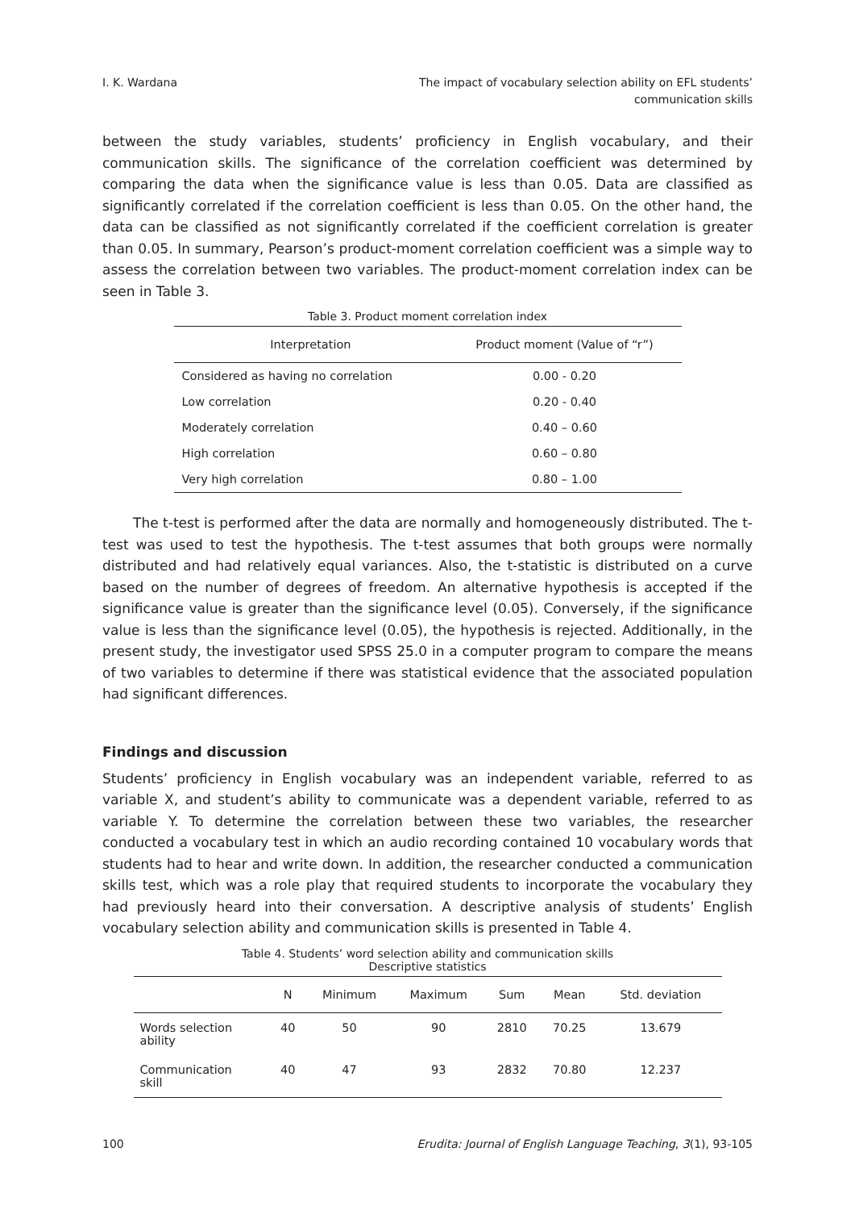I. K. Wardana The impact of vocabulary selection ability on EFL students’
communication skills
between the study variables, students’ proficiency in English vocabulary, and their communication skills. The significance of the correlation coefficient was determined by comparing the data when the significance value is less than 0.05. Data are classified as significantly correlated if the correlation coefficient is less than 0.05. On the other hand, the data can be classified as not significantly correlated if the coefficient correlation is greater than 0.05. In summary, Pearson’s product-moment correlation coefficient was a simple way to assess the correlation between two variables. The product-moment correlation index can be seen in Table 3.
Table 3. Product moment correlation index
| Interpretation | Product moment (Value of “r”) |
| --- | --- |
| Considered as having no correlation | 0.00 - 0.20 |
| Low correlation | 0.20 - 0.40 |
| Moderately correlation | 0.40 – 0.60 |
| High correlation | 0.60 – 0.80 |
| Very high correlation | 0.80 – 1.00 |
The t-test is performed after the data are normally and homogeneously distributed. The t-test was used to test the hypothesis. The t-test assumes that both groups were normally distributed and had relatively equal variances. Also, the t-statistic is distributed on a curve based on the number of degrees of freedom. An alternative hypothesis is accepted if the significance value is greater than the significance level (0.05). Conversely, if the significance value is less than the significance level (0.05), the hypothesis is rejected. Additionally, in the present study, the investigator used SPSS 25.0 in a computer program to compare the means of two variables to determine if there was statistical evidence that the associated population had significant differences.
Findings and discussion
Students’ proficiency in English vocabulary was an independent variable, referred to as variable X, and student’s ability to communicate was a dependent variable, referred to as variable Y. To determine the correlation between these two variables, the researcher conducted a vocabulary test in which an audio recording contained 10 vocabulary words that students had to hear and write down. In addition, the researcher conducted a communication skills test, which was a role play that required students to incorporate the vocabulary they had previously heard into their conversation. A descriptive analysis of students’ English vocabulary selection ability and communication skills is presented in Table 4.
Table 4. Students’ word selection ability and communication skills
Descriptive statistics
| | N | Minimum | Maximum | Sum | Mean | Std. deviation |
| --- | --- | --- | --- | --- | --- | --- |
| Words selection ability | 40 | 50 | 90 | 2810 | 70.25 | 13.679 |
| Communication skill | 40 | 47 | 93 | 2832 | 70.80 | 12.237 |
100 Erudita: Journal of English Language Teaching, 3(1), 93-105